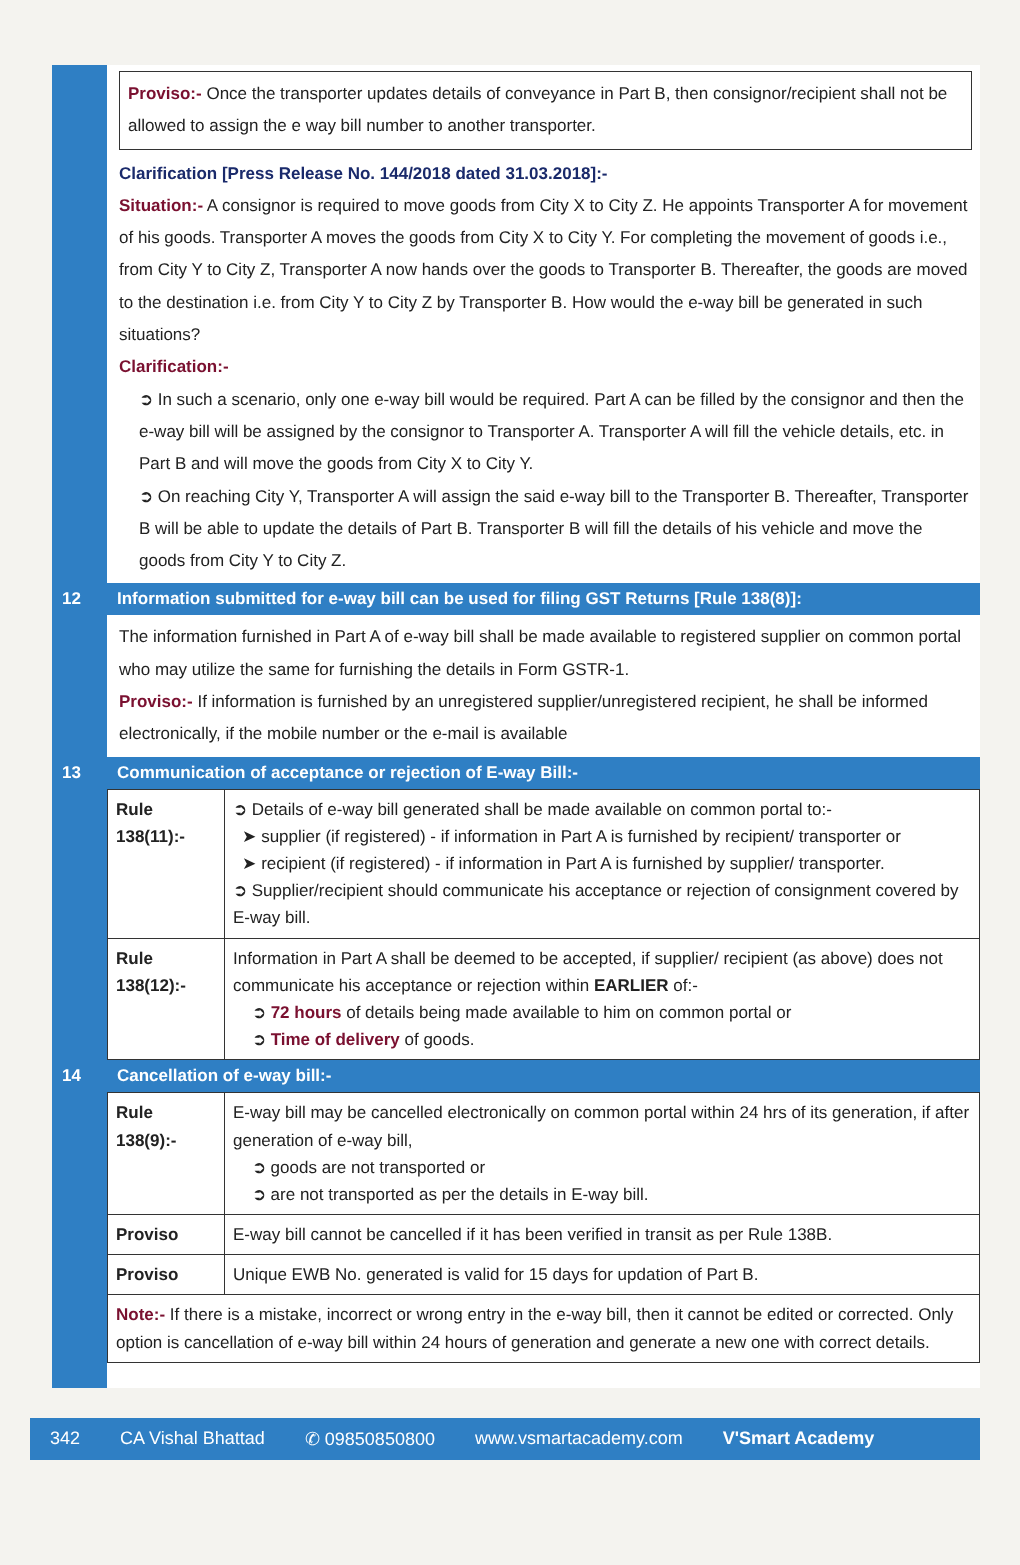Proviso:- Once the transporter updates details of conveyance in Part B, then consignor/recipient shall not be allowed to assign the e way bill number to another transporter.
Clarification [Press Release No. 144/2018 dated 31.03.2018]:-
Situation:- A consignor is required to move goods from City X to City Z. He appoints Transporter A for movement of his goods. Transporter A moves the goods from City X to City Y. For completing the movement of goods i.e., from City Y to City Z, Transporter A now hands over the goods to Transporter B. Thereafter, the goods are moved to the destination i.e. from City Y to City Z by Transporter B. How would the e-way bill be generated in such situations?
Clarification:-
➲ In such a scenario, only one e-way bill would be required. Part A can be filled by the consignor and then the e-way bill will be assigned by the consignor to Transporter A. Transporter A will fill the vehicle details, etc. in Part B and will move the goods from City X to City Y.
➲ On reaching City Y, Transporter A will assign the said e-way bill to the Transporter B. Thereafter, Transporter B will be able to update the details of Part B. Transporter B will fill the details of his vehicle and move the goods from City Y to City Z.
12 Information submitted for e-way bill can be used for filing GST Returns [Rule 138(8)]:
The information furnished in Part A of e-way bill shall be made available to registered supplier on common portal who may utilize the same for furnishing the details in Form GSTR-1.
Proviso:- If information is furnished by an unregistered supplier/unregistered recipient, he shall be informed electronically, if the mobile number or the e-mail is available
13 Communication of acceptance or rejection of E-way Bill:-
| Rule 138(11):- | ➲ Details of e-way bill generated shall be made available on common portal to:- ➤ supplier (if registered) - if information in Part A is furnished by recipient/ transporter or ➤ recipient (if registered) - if information in Part A is furnished by supplier/ transporter. ➲ Supplier/recipient should communicate his acceptance or rejection of consignment covered by E-way bill. |
| Rule 138(12):- | Information in Part A shall be deemed to be accepted, if supplier/ recipient (as above) does not communicate his acceptance or rejection within EARLIER of:- ➲ 72 hours of details being made available to him on common portal or ➲ Time of delivery of goods. |
14 Cancellation of e-way bill:-
| Rule 138(9):- | E-way bill may be cancelled electronically on common portal within 24 hrs of its generation, if after generation of e-way bill, ➲ goods are not transported or ➲ are not transported as per the details in E-way bill. |
| Proviso | E-way bill cannot be cancelled if it has been verified in transit as per Rule 138B. |
| Proviso | Unique EWB No. generated is valid for 15 days for updation of Part B. |
| Note:- If there is a mistake, incorrect or wrong entry in the e-way bill, then it cannot be edited or corrected. Only option is cancellation of e-way bill within 24 hours of generation and generate a new one with correct details. | |
342 CA Vishal Bhattad ✆ 09850850800 www.vsmartacademy.com V'Smart Academy